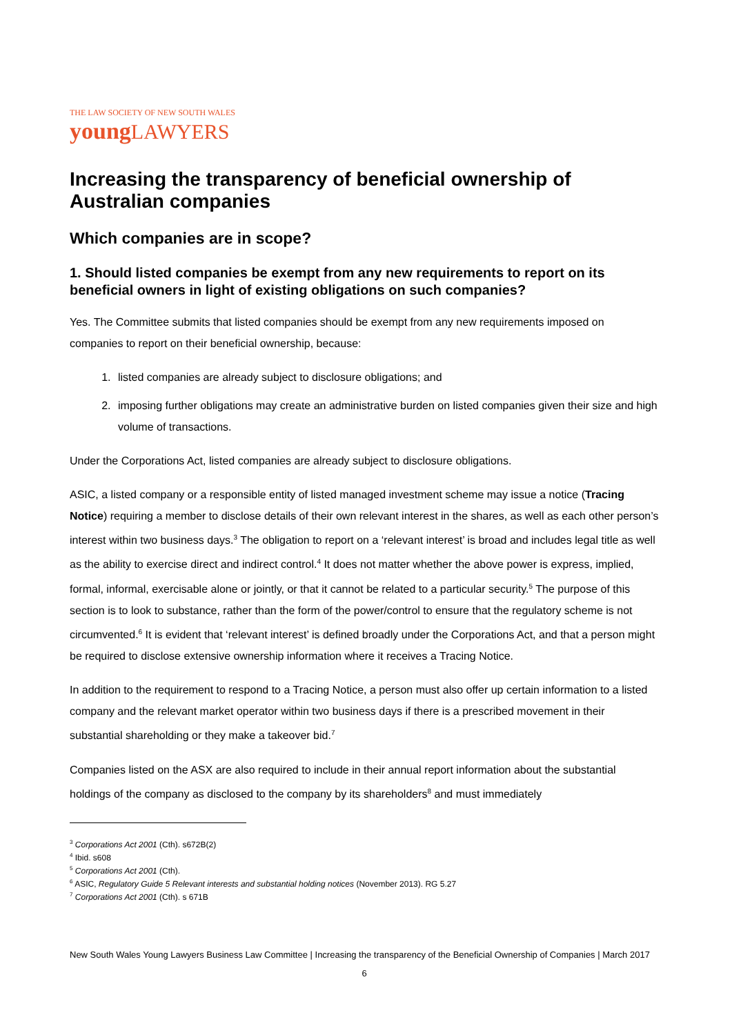THE LAW SOCIETY OF NEW SOUTH WALES
young LAWYERS
Increasing the transparency of beneficial ownership of Australian companies
Which companies are in scope?
1. Should listed companies be exempt from any new requirements to report on its beneficial owners in light of existing obligations on such companies?
Yes. The Committee submits that listed companies should be exempt from any new requirements imposed on companies to report on their beneficial ownership, because:
1. listed companies are already subject to disclosure obligations; and
2. imposing further obligations may create an administrative burden on listed companies given their size and high volume of transactions.
Under the Corporations Act, listed companies are already subject to disclosure obligations.
ASIC, a listed company or a responsible entity of listed managed investment scheme may issue a notice (Tracing Notice) requiring a member to disclose details of their own relevant interest in the shares, as well as each other person’s interest within two business days.<sup>3</sup> The obligation to report on a ‘relevant interest’ is broad and includes legal title as well as the ability to exercise direct and indirect control.<sup>4</sup> It does not matter whether the above power is express, implied, formal, informal, exercisable alone or jointly, or that it cannot be related to a particular security.<sup>5</sup> The purpose of this section is to look to substance, rather than the form of the power/control to ensure that the regulatory scheme is not circumvented.<sup>6</sup> It is evident that ‘relevant interest’ is defined broadly under the Corporations Act, and that a person might be required to disclose extensive ownership information where it receives a Tracing Notice.
In addition to the requirement to respond to a Tracing Notice, a person must also offer up certain information to a listed company and the relevant market operator within two business days if there is a prescribed movement in their substantial shareholding or they make a takeover bid.<sup>7</sup>
Companies listed on the ASX are also required to include in their annual report information about the substantial holdings of the company as disclosed to the company by its shareholders<sup>8</sup> and must immediately
<sup>3</sup> Corporations Act 2001 (Cth). s672B(2)
<sup>4</sup> Ibid. s608
<sup>5</sup> Corporations Act 2001 (Cth).
<sup>6</sup> ASIC, Regulatory Guide 5 Relevant interests and substantial holding notices (November 2013). RG 5.27
<sup>7</sup> Corporations Act 2001 (Cth). s 671B
New South Wales Young Lawyers Business Law Committee | Increasing the transparency of the Beneficial Ownership of Companies | March 2017
6